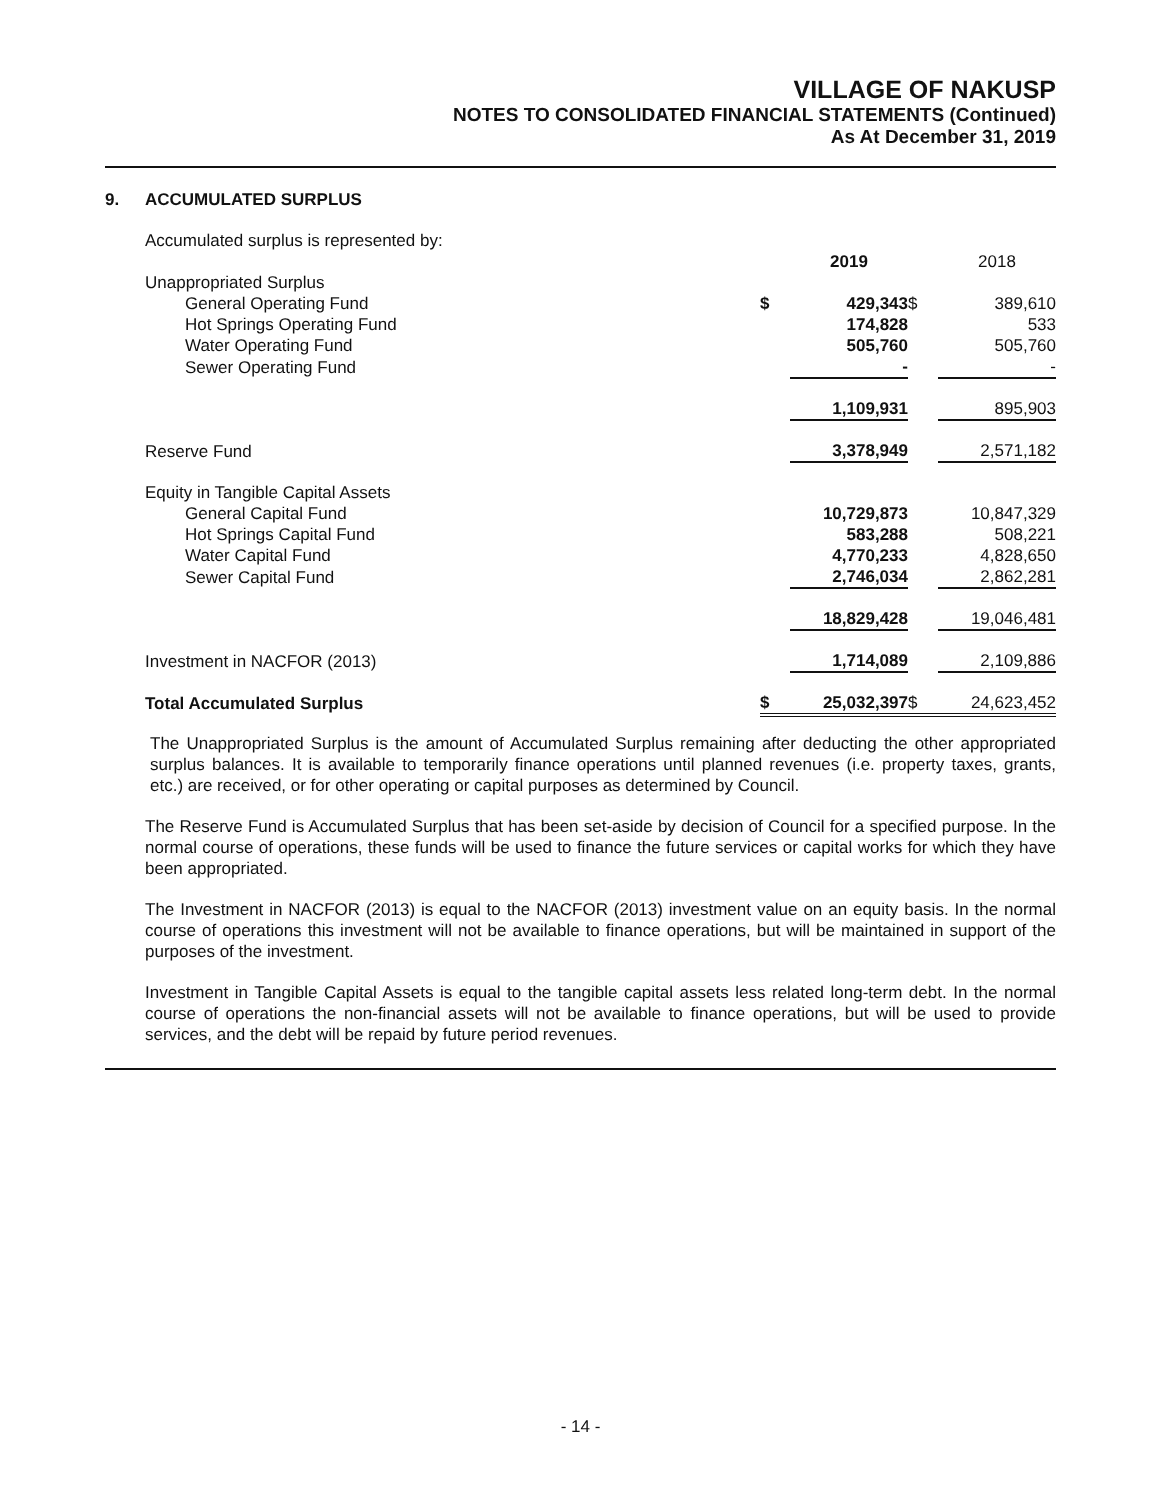VILLAGE OF NAKUSP
NOTES TO CONSOLIDATED FINANCIAL STATEMENTS (Continued)
As At December 31, 2019
9. ACCUMULATED SURPLUS
| Accumulated surplus is represented by: | | | | |
| | | 2019 | | 2018 |
| Unappropriated Surplus | | | | |
| General Operating Fund | $ | 429,343 | $ | 389,610 |
| Hot Springs Operating Fund | | 174,828 | | 533 |
| Water Operating Fund | | 505,760 | | 505,760 |
| Sewer Operating Fund | | - | | - |
| | | 1,109,931 | | 895,903 |
| Reserve Fund | | 3,378,949 | | 2,571,182 |
| Equity in Tangible Capital Assets | | | | |
| General Capital Fund | | 10,729,873 | | 10,847,329 |
| Hot Springs Capital Fund | | 583,288 | | 508,221 |
| Water Capital Fund | | 4,770,233 | | 4,828,650 |
| Sewer Capital Fund | | 2,746,034 | | 2,862,281 |
| | | 18,829,428 | | 19,046,481 |
| Investment in NACFOR (2013) | | 1,714,089 | | 2,109,886 |
| Total Accumulated Surplus | $ | 25,032,397 | $ | 24,623,452 |
The Unappropriated Surplus is the amount of Accumulated Surplus remaining after deducting the other appropriated surplus balances. It is available to temporarily finance operations until planned revenues (i.e. property taxes, grants, etc.) are received, or for other operating or capital purposes as determined by Council.
The Reserve Fund is Accumulated Surplus that has been set-aside by decision of Council for a specified purpose. In the normal course of operations, these funds will be used to finance the future services or capital works for which they have been appropriated.
The Investment in NACFOR (2013) is equal to the NACFOR (2013) investment value on an equity basis. In the normal course of operations this investment will not be available to finance operations, but will be maintained in support of the purposes of the investment.
Investment in Tangible Capital Assets is equal to the tangible capital assets less related long-term debt. In the normal course of operations the non-financial assets will not be available to finance operations, but will be used to provide services, and the debt will be repaid by future period revenues.
- 14 -